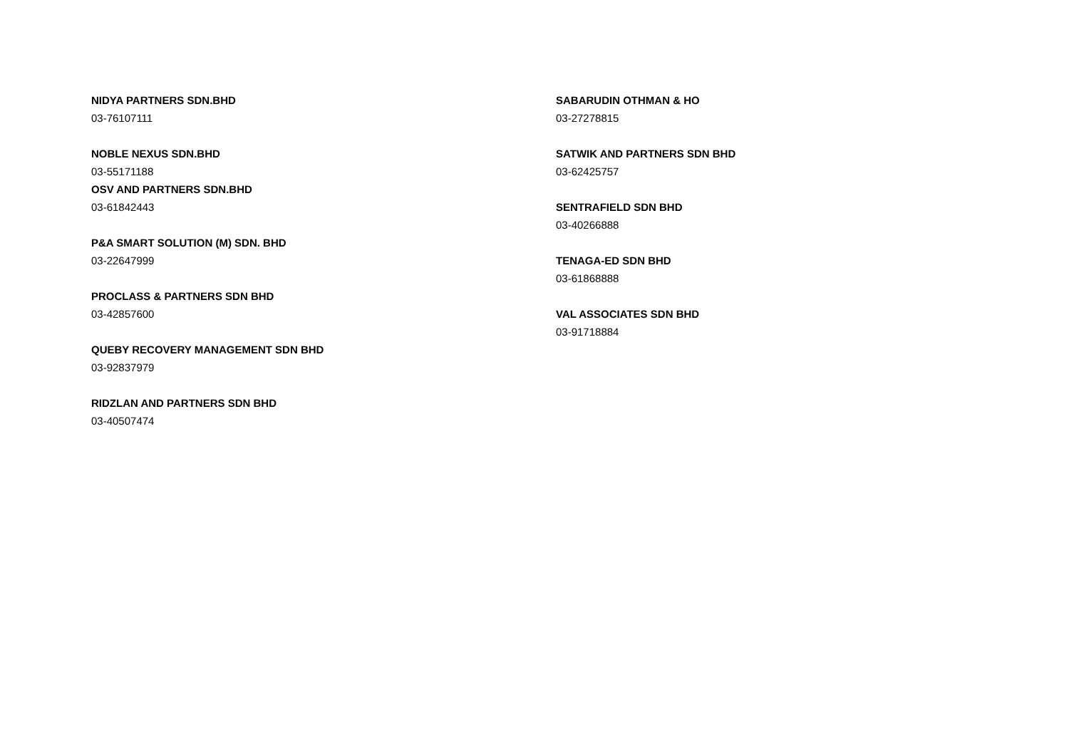NIDYA PARTNERS SDN.BHD
03-76107111
NOBLE NEXUS SDN.BHD
03-55171188
OSV AND PARTNERS SDN.BHD
03-61842443
P&A SMART SOLUTION (M) SDN. BHD
03-22647999
PROCLASS & PARTNERS SDN BHD
03-42857600
QUEBY RECOVERY MANAGEMENT SDN BHD
03-92837979
RIDZLAN AND PARTNERS SDN BHD
03-40507474
SABARUDIN OTHMAN & HO
03-27278815
SATWIK AND PARTNERS SDN BHD
03-62425757
SENTRAFIELD SDN BHD
03-40266888
TENAGA-ED SDN BHD
03-61868888
VAL ASSOCIATES SDN BHD
03-91718884